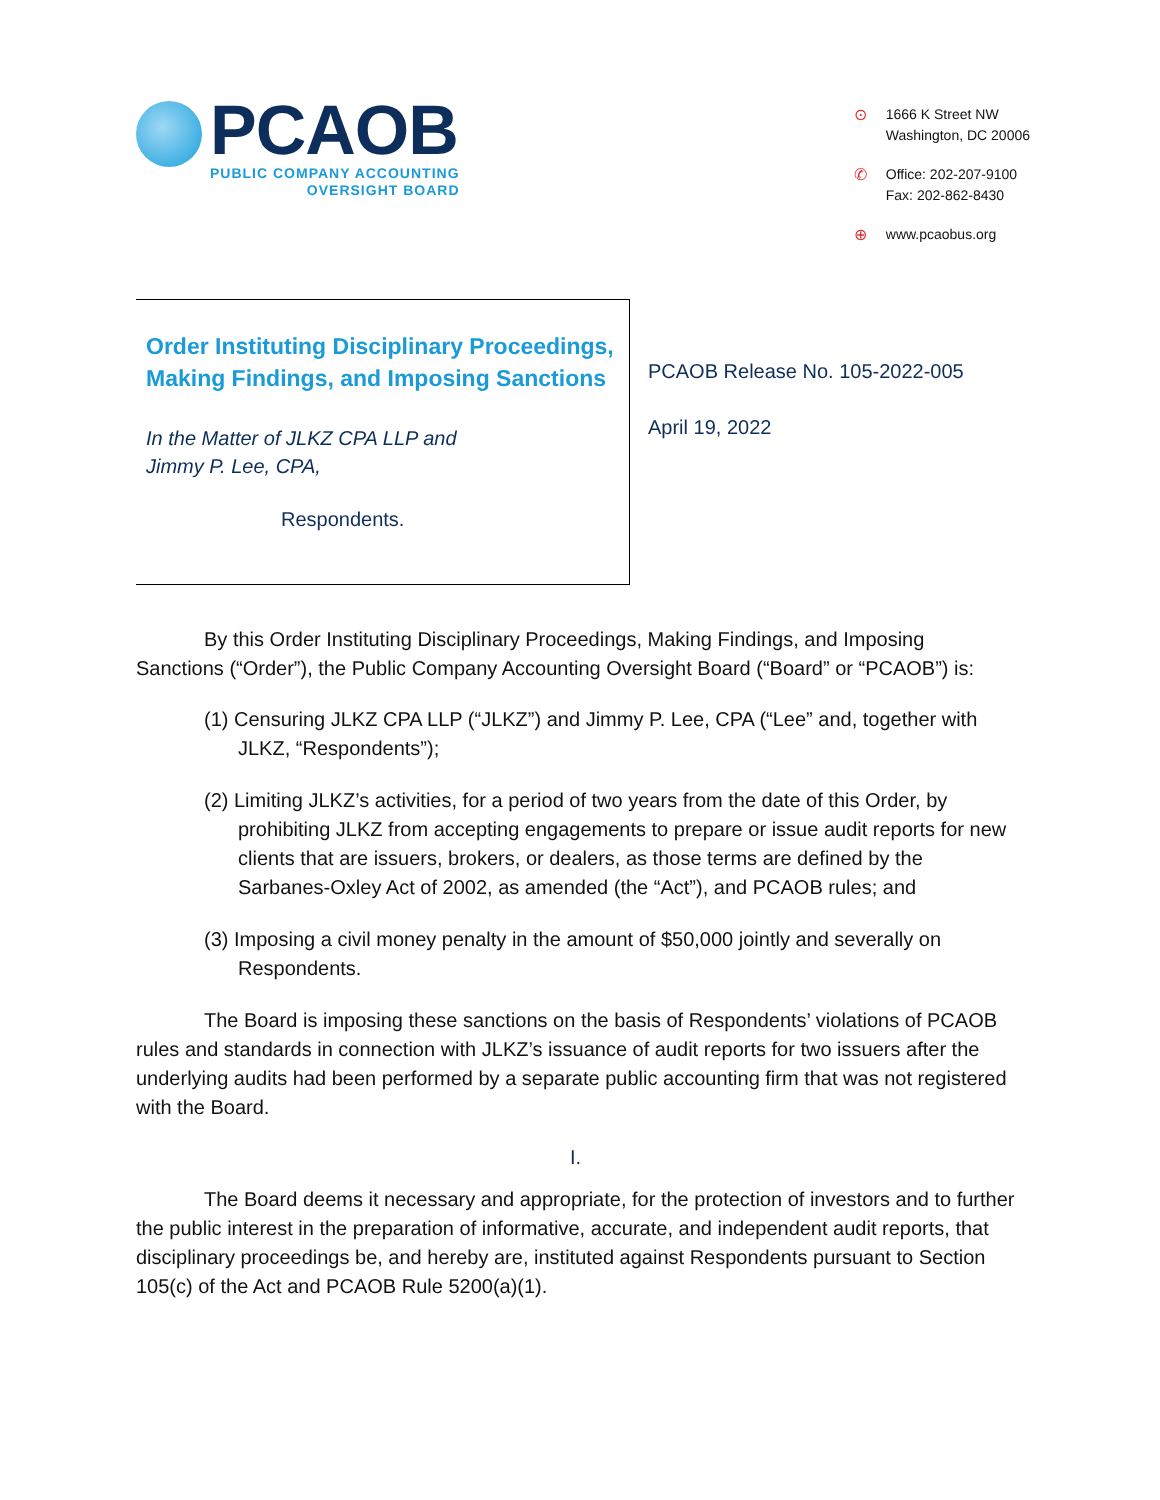PCAOB
PUBLIC COMPANY ACCOUNTING
OVERSIGHT BOARD
⊙ 1666 K Street NW
Washington, DC 20006
✆ Office: 202-207-9100
Fax: 202-862-8430
⊕ www.pcaobus.org
Order Instituting Disciplinary Proceedings, Making Findings, and Imposing Sanctions
In the Matter of JLKZ CPA LLP and
Jimmy P. Lee, CPA,
Respondents.
PCAOB Release No. 105-2022-005
April 19, 2022
By this Order Instituting Disciplinary Proceedings, Making Findings, and Imposing Sanctions (“Order”), the Public Company Accounting Oversight Board (“Board” or “PCAOB”) is:
(1) Censuring JLKZ CPA LLP (“JLKZ”) and Jimmy P. Lee, CPA (“Lee” and, together with JLKZ, “Respondents”);
(2) Limiting JLKZ’s activities, for a period of two years from the date of this Order, by prohibiting JLKZ from accepting engagements to prepare or issue audit reports for new clients that are issuers, brokers, or dealers, as those terms are defined by the Sarbanes-Oxley Act of 2002, as amended (the “Act”), and PCAOB rules; and
(3) Imposing a civil money penalty in the amount of $50,000 jointly and severally on Respondents.
The Board is imposing these sanctions on the basis of Respondents’ violations of PCAOB rules and standards in connection with JLKZ’s issuance of audit reports for two issuers after the underlying audits had been performed by a separate public accounting firm that was not registered with the Board.
I.
The Board deems it necessary and appropriate, for the protection of investors and to further the public interest in the preparation of informative, accurate, and independent audit reports, that disciplinary proceedings be, and hereby are, instituted against Respondents pursuant to Section 105(c) of the Act and PCAOB Rule 5200(a)(1).